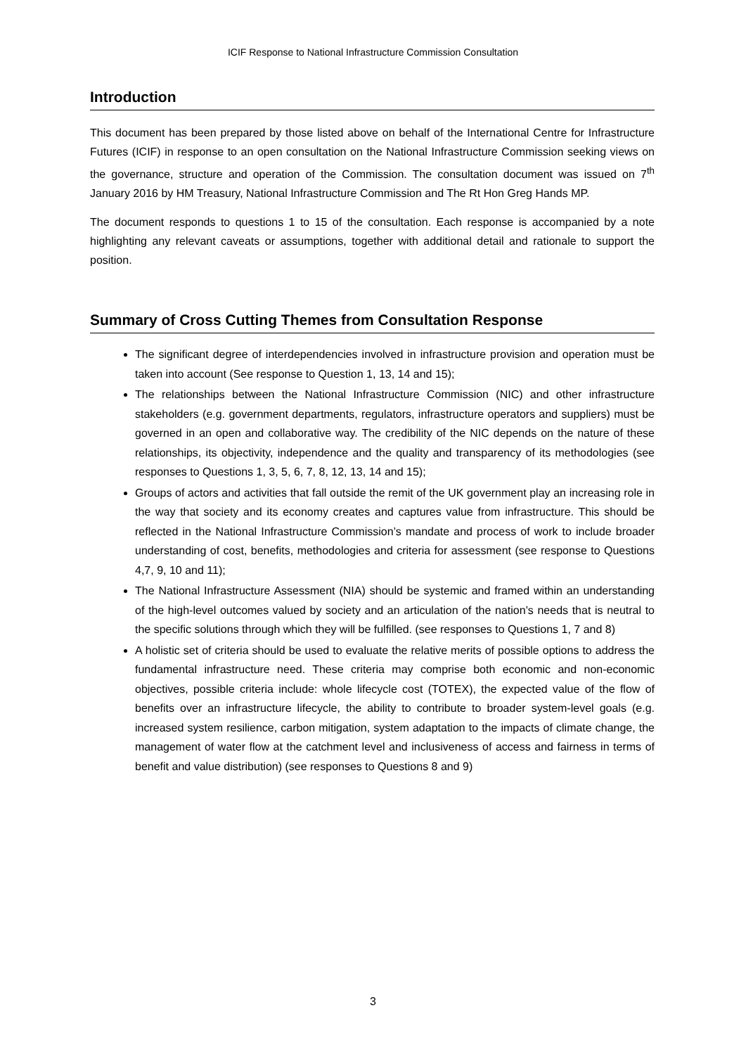ICIF Response to National Infrastructure Commission Consultation
Introduction
This document has been prepared by those listed above on behalf of the International Centre for Infrastructure Futures (ICIF) in response to an open consultation on the National Infrastructure Commission seeking views on the governance, structure and operation of the Commission. The consultation document was issued on 7<sup>th</sup> January 2016 by HM Treasury, National Infrastructure Commission and The Rt Hon Greg Hands MP.
The document responds to questions 1 to 15 of the consultation. Each response is accompanied by a note highlighting any relevant caveats or assumptions, together with additional detail and rationale to support the position.
Summary of Cross Cutting Themes from Consultation Response
The significant degree of interdependencies involved in infrastructure provision and operation must be taken into account (See response to Question 1, 13, 14 and 15);
The relationships between the National Infrastructure Commission (NIC) and other infrastructure stakeholders (e.g. government departments, regulators, infrastructure operators and suppliers) must be governed in an open and collaborative way. The credibility of the NIC depends on the nature of these relationships, its objectivity, independence and the quality and transparency of its methodologies (see responses to Questions 1, 3, 5, 6, 7, 8, 12, 13, 14 and 15);
Groups of actors and activities that fall outside the remit of the UK government play an increasing role in the way that society and its economy creates and captures value from infrastructure. This should be reflected in the National Infrastructure Commission’s mandate and process of work to include broader understanding of cost, benefits, methodologies and criteria for assessment (see response to Questions 4,7, 9, 10 and 11);
The National Infrastructure Assessment (NIA) should be systemic and framed within an understanding of the high-level outcomes valued by society and an articulation of the nation’s needs that is neutral to the specific solutions through which they will be fulfilled. (see responses to Questions 1, 7 and 8)
A holistic set of criteria should be used to evaluate the relative merits of possible options to address the fundamental infrastructure need. These criteria may comprise both economic and non-economic objectives, possible criteria include: whole lifecycle cost (TOTEX), the expected value of the flow of benefits over an infrastructure lifecycle, the ability to contribute to broader system-level goals (e.g. increased system resilience, carbon mitigation, system adaptation to the impacts of climate change, the management of water flow at the catchment level and inclusiveness of access and fairness in terms of benefit and value distribution) (see responses to Questions 8 and 9)
3